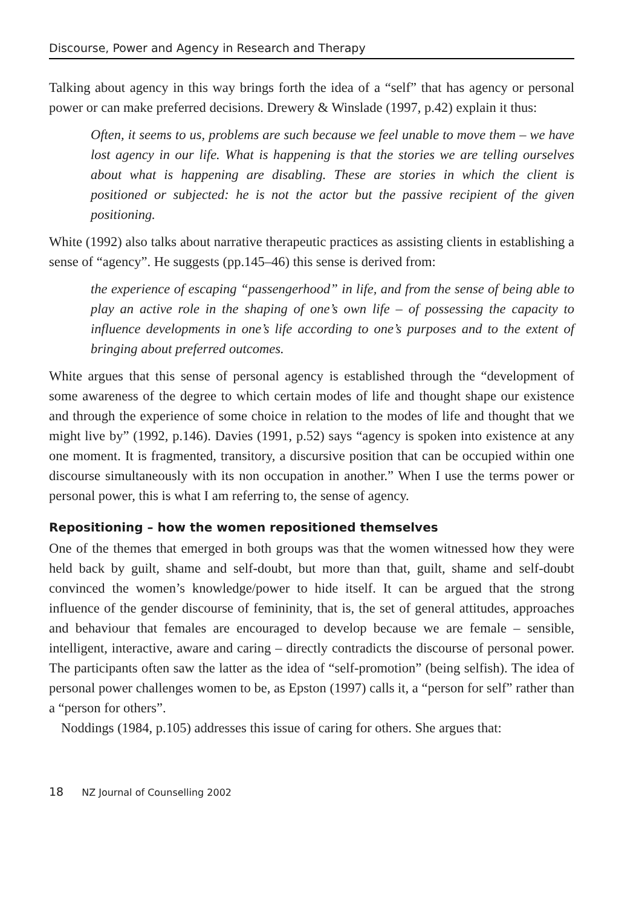Discourse, Power and Agency in Research and Therapy
Talking about agency in this way brings forth the idea of a “self” that has agency or personal power or can make preferred decisions. Drewery & Winslade (1997, p.42) explain it thus:
Often, it seems to us, problems are such because we feel unable to move them – we have lost agency in our life. What is happening is that the stories we are telling ourselves about what is happening are disabling. These are stories in which the client is positioned or subjected: he is not the actor but the passive recipient of the given positioning.
White (1992) also talks about narrative therapeutic practices as assisting clients in establishing a sense of “agency”. He suggests (pp.145–46) this sense is derived from:
the experience of escaping “passengerhood” in life, and from the sense of being able to play an active role in the shaping of one’s own life – of possessing the capacity to influence developments in one’s life according to one’s purposes and to the extent of bringing about preferred outcomes.
White argues that this sense of personal agency is established through the “development of some awareness of the degree to which certain modes of life and thought shape our existence and through the experience of some choice in relation to the modes of life and thought that we might live by” (1992, p.146). Davies (1991, p.52) says “agency is spoken into existence at any one moment. It is fragmented, transitory, a discursive position that can be occupied within one discourse simultaneously with its non occupation in another.” When I use the terms power or personal power, this is what I am referring to, the sense of agency.
Repositioning – how the women repositioned themselves
One of the themes that emerged in both groups was that the women witnessed how they were held back by guilt, shame and self-doubt, but more than that, guilt, shame and self-doubt convinced the women’s knowledge/power to hide itself. It can be argued that the strong influence of the gender discourse of femininity, that is, the set of general attitudes, approaches and behaviour that females are encouraged to develop because we are female – sensible, intelligent, interactive, aware and caring – directly contradicts the discourse of personal power. The participants often saw the latter as the idea of “self-promotion” (being selfish). The idea of personal power challenges women to be, as Epston (1997) calls it, a “person for self” rather than a “person for others”.
Noddings (1984, p.105) addresses this issue of caring for others. She argues that:
18 NZ Journal of Counselling 2002